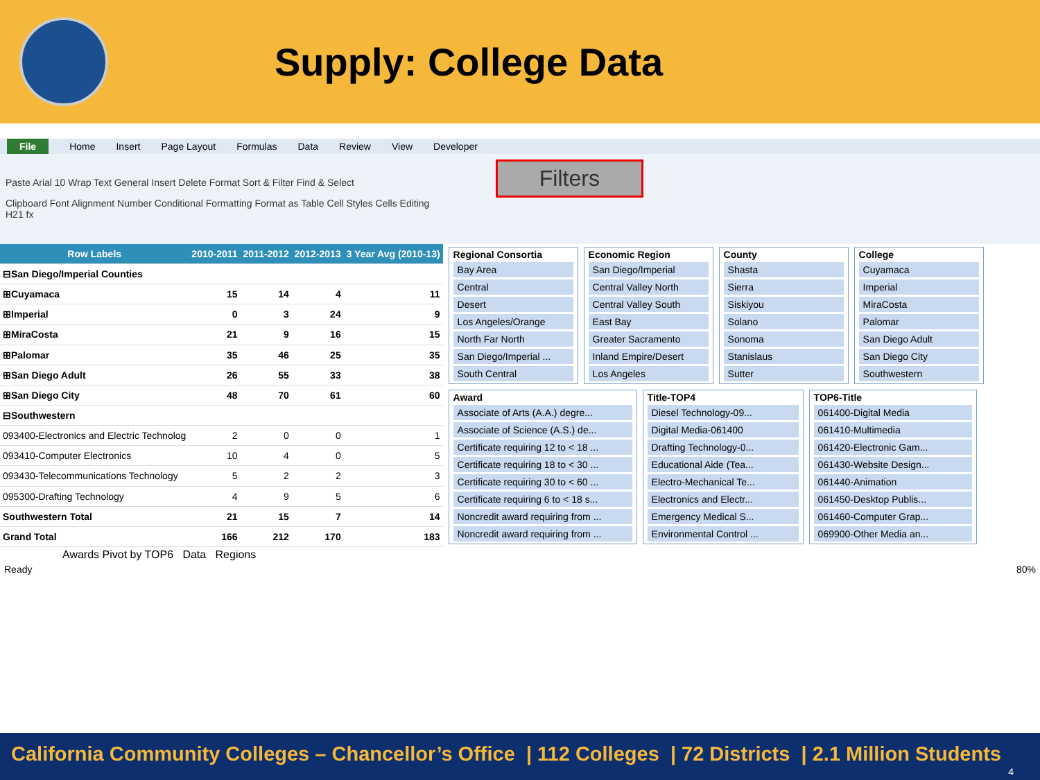Supply: College Data
File Home Insert Page Layout Formulas Data Review View Developer
Paste Arial 10 Wrap Text General Insert Delete Format Sort & Filter Find & Select Filters
Clipboard Font Alignment Number Conditional Formatting Format as Table Cell Styles Cells Editing
H21 fx
| Row Labels | 2010-2011 | 2011-2012 | 2012-2013 | 3 Year Avg (2010-13) |
| --- | --- | --- | --- | --- |
| ⊟San Diego/Imperial Counties | | | | |
| ⊞Cuyamaca | 15 | 14 | 4 | 11 |
| ⊞Imperial | 0 | 3 | 24 | 9 |
| ⊞MiraCosta | 21 | 9 | 16 | 15 |
| ⊞Palomar | 35 | 46 | 25 | 35 |
| ⊞San Diego Adult | 26 | 55 | 33 | 38 |
| ⊞San Diego City | 48 | 70 | 61 | 60 |
| ⊟Southwestern | | | | |
| 093400-Electronics and Electric Technolog | 2 | 0 | 0 | 1 |
| 093410-Computer Electronics | 10 | 4 | 0 | 5 |
| 093430-Telecommunications Technology | 5 | 2 | 2 | 3 |
| 095300-Drafting Technology | 4 | 9 | 5 | 6 |
| Southwestern Total | 21 | 15 | 7 | 14 |
| Grand Total | 166 | 212 | 170 | 183 |
Regional Consortia
Bay Area
Central
Desert
Los Angeles/Orange
North Far North
San Diego/Imperial ...
South Central
Economic Region
San Diego/Imperial
Central Valley North
Central Valley South
East Bay
Greater Sacramento
Inland Empire/Desert
Los Angeles
County
Shasta
Sierra
Siskiyou
Solano
Sonoma
Stanislaus
Sutter
College
Cuyamaca
Imperial
MiraCosta
Palomar
San Diego Adult
San Diego City
Southwestern
Award
Associate of Arts (A.A.) degre...
Associate of Science (A.S.) de...
Certificate requiring 12 to < 18 ...
Certificate requiring 18 to < 30 ...
Certificate requiring 30 to < 60 ...
Certificate requiring 6 to < 18 s...
Noncredit award requiring from ...
Noncredit award requiring from ...
Title-TOP4
Diesel Technology-09...
Digital Media-061400
Drafting Technology-0...
Educational Aide (Tea...
Electro-Mechanical Te...
Electronics and Electr...
Emergency Medical S...
Environmental Control ...
TOP6-Title
061400-Digital Media
061410-Multimedia
061420-Electronic Gam...
061430-Website Design...
061440-Animation
061450-Desktop Publis...
061460-Computer Grap...
069900-Other Media an...
Awards Pivot by TOP6 Data Regions
Ready 80%
California Community Colleges – Chancellor’s Office | 112 Colleges | 72 Districts | 2.1 Million Students
4